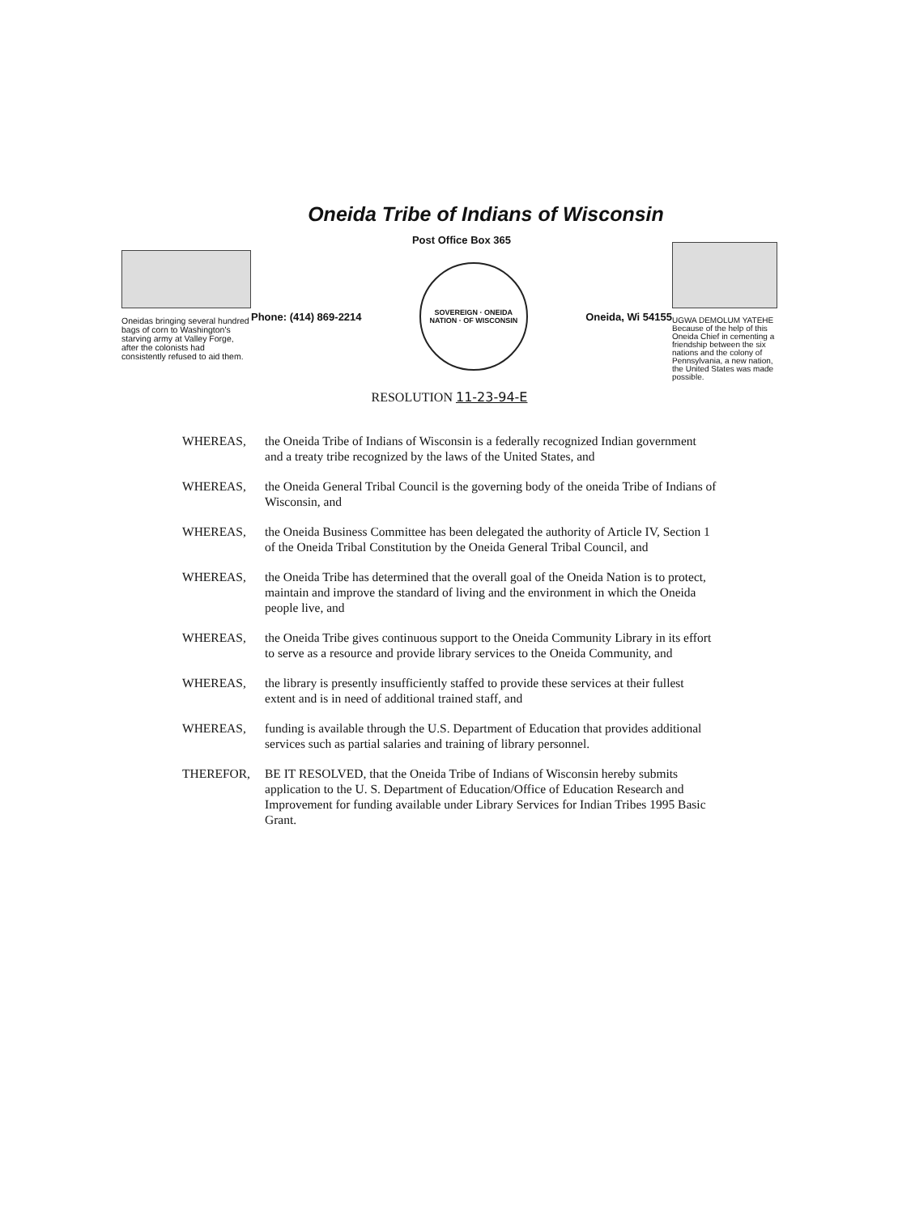Oneida Tribe of Indians of Wisconsin
Oneidas bringing several hundred bags of corn to Washington's starving army at Valley Forge, after the colonists had consistently refused to aid them.
Post Office Box 365
Phone: (414) 869-2214
SOVEREIGN · ONEIDA NATION · OF WISCONSIN
Oneida, Wi 54155
UGWA DEMOLUM YATEHE Because of the help of this Oneida Chief in cementing a friendship between the six nations and the colony of Pennsylvania, a new nation, the United States was made possible.
RESOLUTION 11-23-94-E
WHEREAS, the Oneida Tribe of Indians of Wisconsin is a federally recognized Indian government and a treaty tribe recognized by the laws of the United States, and
WHEREAS, the Oneida General Tribal Council is the governing body of the oneida Tribe of Indians of Wisconsin, and
WHEREAS, the Oneida Business Committee has been delegated the authority of Article IV, Section 1 of the Oneida Tribal Constitution by the Oneida General Tribal Council, and
WHEREAS, the Oneida Tribe has determined that the overall goal of the Oneida Nation is to protect, maintain and improve the standard of living and the environment in which the Oneida people live, and
WHEREAS, the Oneida Tribe gives continuous support to the Oneida Community Library in its effort to serve as a resource and provide library services to the Oneida Community, and
WHEREAS, the library is presently insufficiently staffed to provide these services at their fullest extent and is in need of additional trained staff, and
WHEREAS, funding is available through the U.S. Department of Education that provides additional services such as partial salaries and training of library personnel.
THEREFOR, BE IT RESOLVED, that the Oneida Tribe of Indians of Wisconsin hereby submits application to the U. S. Department of Education/Office of Education Research and Improvement for funding available under Library Services for Indian Tribes 1995 Basic Grant.